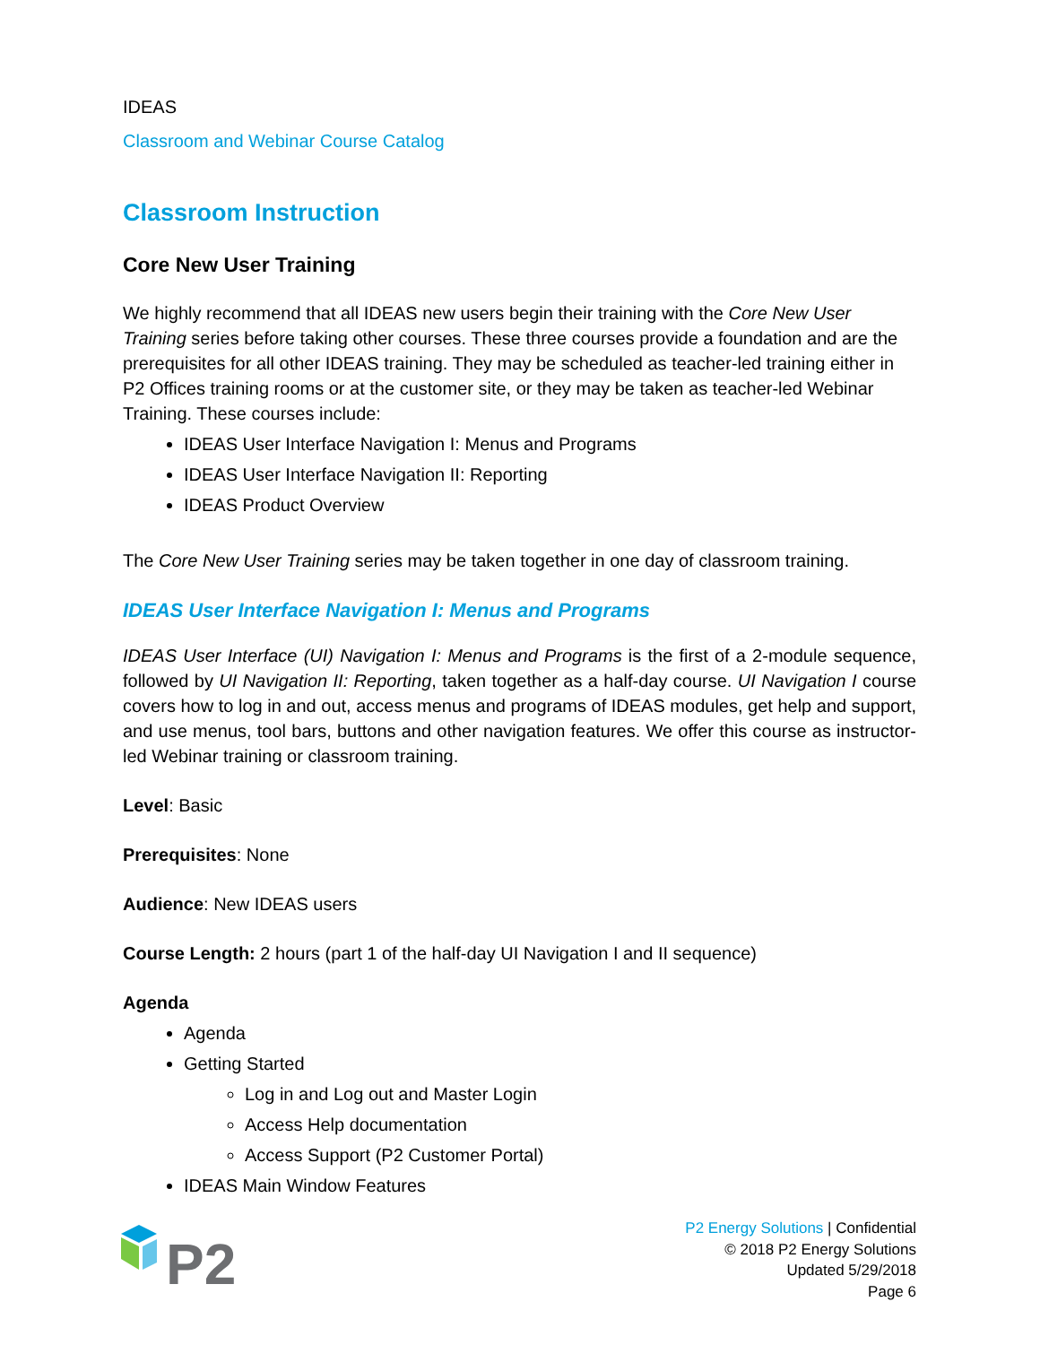IDEAS
Classroom and Webinar Course Catalog
Classroom Instruction
Core New User Training
We highly recommend that all IDEAS new users begin their training with the Core New User Training series before taking other courses. These three courses provide a foundation and are the prerequisites for all other IDEAS training. They may be scheduled as teacher-led training either in P2 Offices training rooms or at the customer site, or they may be taken as teacher-led Webinar Training. These courses include:
IDEAS User Interface Navigation I: Menus and Programs
IDEAS User Interface Navigation II: Reporting
IDEAS Product Overview
The Core New User Training series may be taken together in one day of classroom training.
IDEAS User Interface Navigation I: Menus and Programs
IDEAS User Interface (UI) Navigation I: Menus and Programs is the first of a 2-module sequence, followed by UI Navigation II: Reporting, taken together as a half-day course. UI Navigation I course covers how to log in and out, access menus and programs of IDEAS modules, get help and support, and use menus, tool bars, buttons and other navigation features. We offer this course as instructor-led Webinar training or classroom training.
Level: Basic
Prerequisites: None
Audience: New IDEAS users
Course Length: 2 hours (part 1 of the half-day UI Navigation I and II sequence)
Agenda
Agenda
Getting Started
Log in and Log out and Master Login
Access Help documentation
Access Support (P2 Customer Portal)
IDEAS Main Window Features
P2
P2 Energy Solutions | Confidential
© 2018 P2 Energy Solutions
Updated 5/29/2018
Page 6